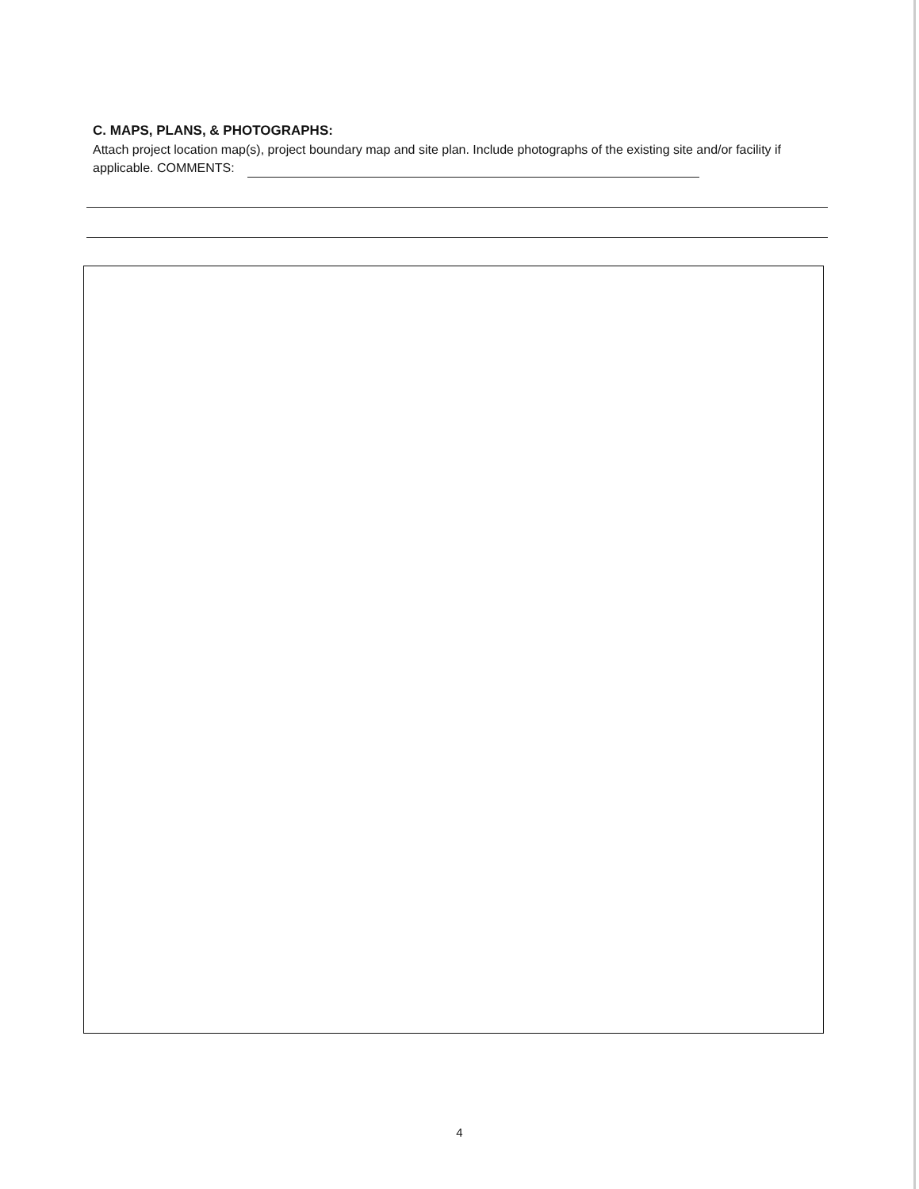C. MAPS, PLANS, & PHOTOGRAPHS:
Attach project location map(s), project boundary map and site plan. Include photographs of the existing site and/or facility if applicable. COMMENTS:
4